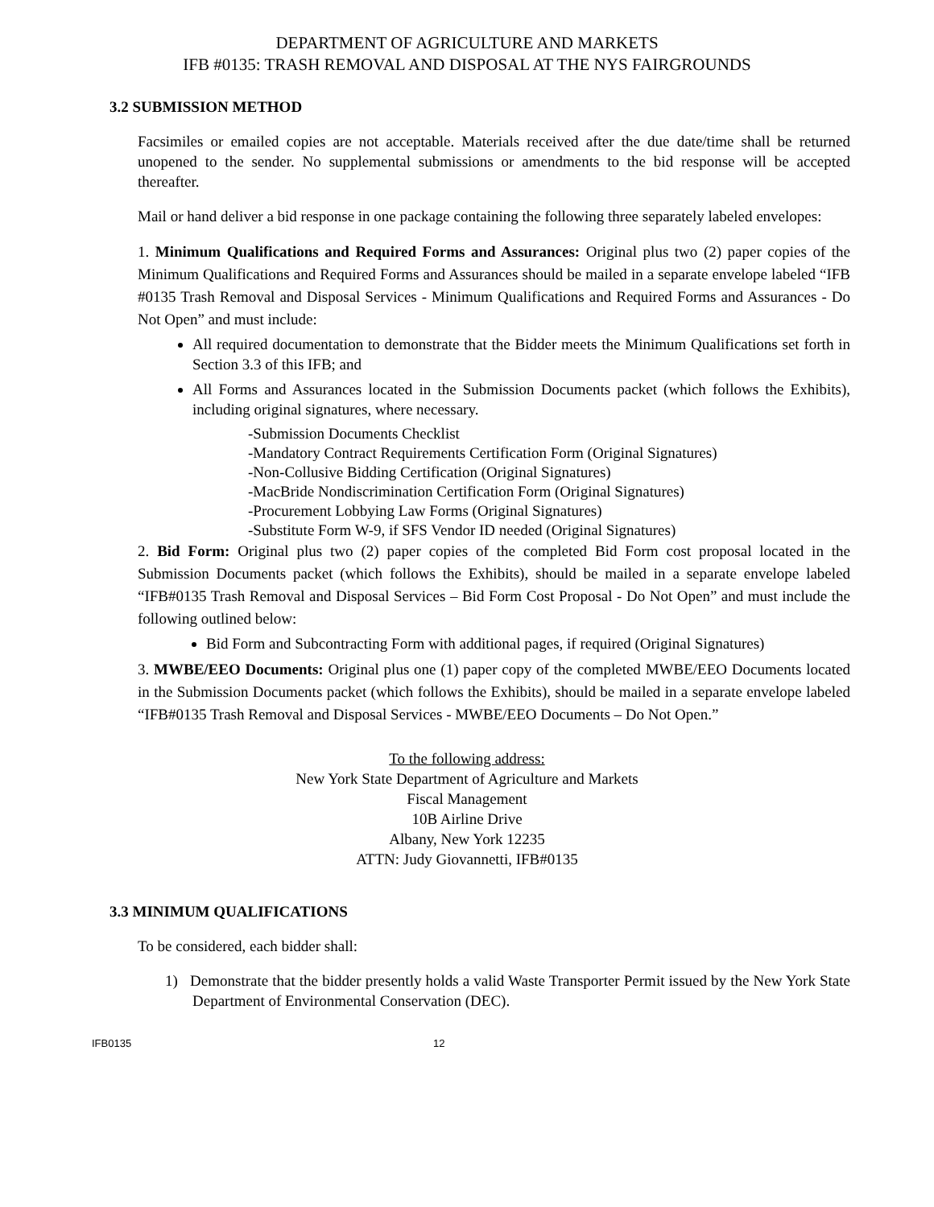DEPARTMENT OF AGRICULTURE AND MARKETS
IFB #0135: TRASH REMOVAL AND DISPOSAL AT THE NYS FAIRGROUNDS
3.2 SUBMISSION METHOD
Facsimiles or emailed copies are not acceptable. Materials received after the due date/time shall be returned unopened to the sender. No supplemental submissions or amendments to the bid response will be accepted thereafter.
Mail or hand deliver a bid response in one package containing the following three separately labeled envelopes:
1. Minimum Qualifications and Required Forms and Assurances: Original plus two (2) paper copies of the Minimum Qualifications and Required Forms and Assurances should be mailed in a separate envelope labeled “IFB #0135 Trash Removal and Disposal Services - Minimum Qualifications and Required Forms and Assurances - Do Not Open” and must include:
All required documentation to demonstrate that the Bidder meets the Minimum Qualifications set forth in Section 3.3 of this IFB; and
All Forms and Assurances located in the Submission Documents packet (which follows the Exhibits), including original signatures, where necessary.
-Submission Documents Checklist
-Mandatory Contract Requirements Certification Form (Original Signatures)
-Non-Collusive Bidding Certification (Original Signatures)
-MacBride Nondiscrimination Certification Form (Original Signatures)
-Procurement Lobbying Law Forms (Original Signatures)
-Substitute Form W-9, if SFS Vendor ID needed (Original Signatures)
2. Bid Form: Original plus two (2) paper copies of the completed Bid Form cost proposal located in the Submission Documents packet (which follows the Exhibits), should be mailed in a separate envelope labeled “IFB#0135 Trash Removal and Disposal Services – Bid Form Cost Proposal - Do Not Open” and must include the following outlined below:
Bid Form and Subcontracting Form with additional pages, if required (Original Signatures)
3. MWBE/EEO Documents: Original plus one (1) paper copy of the completed MWBE/EEO Documents located in the Submission Documents packet (which follows the Exhibits), should be mailed in a separate envelope labeled “IFB#0135 Trash Removal and Disposal Services - MWBE/EEO Documents – Do Not Open.”
To the following address:
New York State Department of Agriculture and Markets
Fiscal Management
10B Airline Drive
Albany, New York 12235
ATTN: Judy Giovannetti, IFB#0135
3.3 MINIMUM QUALIFICATIONS
To be considered, each bidder shall:
1) Demonstrate that the bidder presently holds a valid Waste Transporter Permit issued by the New York State Department of Environmental Conservation (DEC).
IFB0135 12